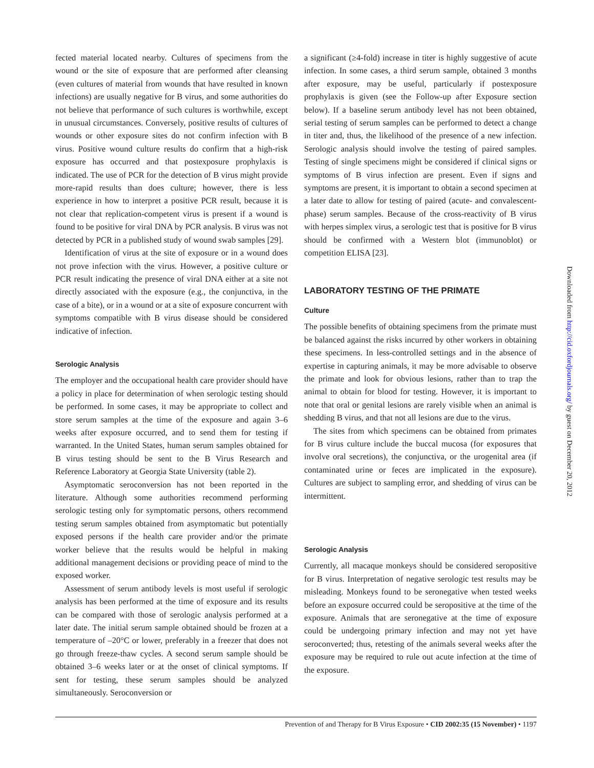fected material located nearby. Cultures of specimens from the wound or the site of exposure that are performed after cleansing (even cultures of material from wounds that have resulted in known infections) are usually negative for B virus, and some authorities do not believe that performance of such cultures is worthwhile, except in unusual circumstances. Conversely, positive results of cultures of wounds or other exposure sites do not confirm infection with B virus. Positive wound culture results do confirm that a high-risk exposure has occurred and that postexposure prophylaxis is indicated. The use of PCR for the detection of B virus might provide more-rapid results than does culture; however, there is less experience in how to interpret a positive PCR result, because it is not clear that replication-competent virus is present if a wound is found to be positive for viral DNA by PCR analysis. B virus was not detected by PCR in a published study of wound swab samples [29].
Identification of virus at the site of exposure or in a wound does not prove infection with the virus. However, a positive culture or PCR result indicating the presence of viral DNA either at a site not directly associated with the exposure (e.g., the conjunctiva, in the case of a bite), or in a wound or at a site of exposure concurrent with symptoms compatible with B virus disease should be considered indicative of infection.
Serologic Analysis
The employer and the occupational health care provider should have a policy in place for determination of when serologic testing should be performed. In some cases, it may be appropriate to collect and store serum samples at the time of the exposure and again 3–6 weeks after exposure occurred, and to send them for testing if warranted. In the United States, human serum samples obtained for B virus testing should be sent to the B Virus Research and Reference Laboratory at Georgia State University (table 2).
Asymptomatic seroconversion has not been reported in the literature. Although some authorities recommend performing serologic testing only for symptomatic persons, others recommend testing serum samples obtained from asymptomatic but potentially exposed persons if the health care provider and/or the primate worker believe that the results would be helpful in making additional management decisions or providing peace of mind to the exposed worker.
Assessment of serum antibody levels is most useful if serologic analysis has been performed at the time of exposure and its results can be compared with those of serologic analysis performed at a later date. The initial serum sample obtained should be frozen at a temperature of –20°C or lower, preferably in a freezer that does not go through freeze-thaw cycles. A second serum sample should be obtained 3–6 weeks later or at the onset of clinical symptoms. If sent for testing, these serum samples should be analyzed simultaneously. Seroconversion or
a significant (≥4-fold) increase in titer is highly suggestive of acute infection. In some cases, a third serum sample, obtained 3 months after exposure, may be useful, particularly if postexposure prophylaxis is given (see the Follow-up after Exposure section below). If a baseline serum antibody level has not been obtained, serial testing of serum samples can be performed to detect a change in titer and, thus, the likelihood of the presence of a new infection. Serologic analysis should involve the testing of paired samples. Testing of single specimens might be considered if clinical signs or symptoms of B virus infection are present. Even if signs and symptoms are present, it is important to obtain a second specimen at a later date to allow for testing of paired (acute- and convalescent-phase) serum samples. Because of the cross-reactivity of B virus with herpes simplex virus, a serologic test that is positive for B virus should be confirmed with a Western blot (immunoblot) or competition ELISA [23].
LABORATORY TESTING OF THE PRIMATE
Culture
The possible benefits of obtaining specimens from the primate must be balanced against the risks incurred by other workers in obtaining these specimens. In less-controlled settings and in the absence of expertise in capturing animals, it may be more advisable to observe the primate and look for obvious lesions, rather than to trap the animal to obtain for blood for testing. However, it is important to note that oral or genital lesions are rarely visible when an animal is shedding B virus, and that not all lesions are due to the virus.
The sites from which specimens can be obtained from primates for B virus culture include the buccal mucosa (for exposures that involve oral secretions), the conjunctiva, or the urogenital area (if contaminated urine or feces are implicated in the exposure). Cultures are subject to sampling error, and shedding of virus can be intermittent.
Serologic Analysis
Currently, all macaque monkeys should be considered seropositive for B virus. Interpretation of negative serologic test results may be misleading. Monkeys found to be seronegative when tested weeks before an exposure occurred could be seropositive at the time of the exposure. Animals that are seronegative at the time of exposure could be undergoing primary infection and may not yet have seroconverted; thus, retesting of the animals several weeks after the exposure may be required to rule out acute infection at the time of the exposure.
Prevention of and Therapy for B Virus Exposure • CID 2002:35 (15 November) • 1197
Downloaded from http://cid.oxfordjournals.org/ by guest on December 20, 2012